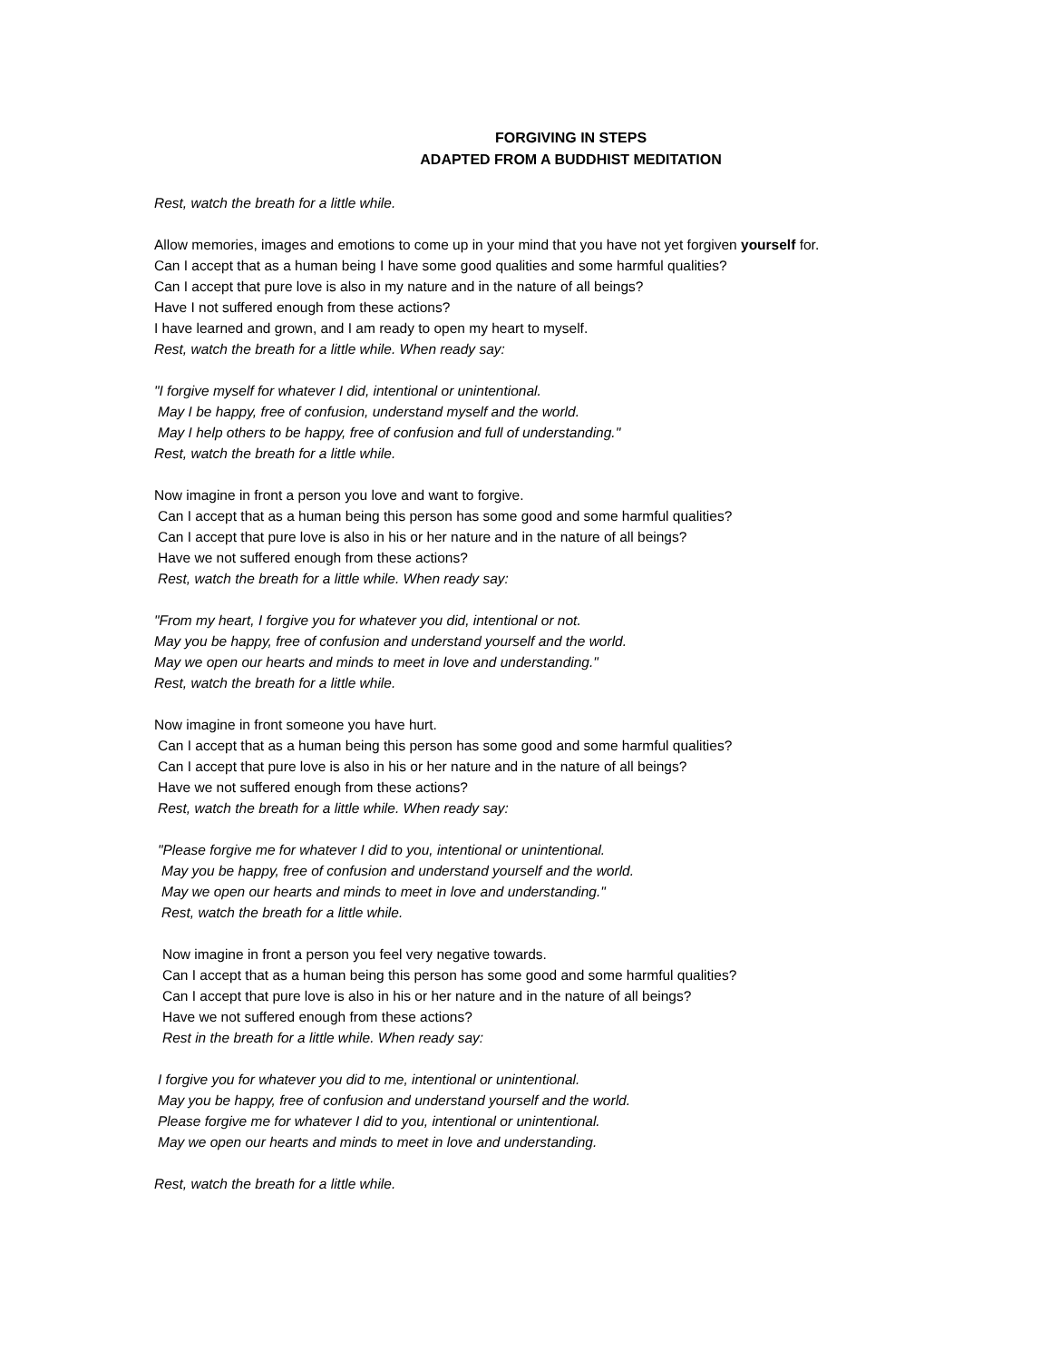FORGIVING IN STEPS
ADAPTED FROM A BUDDHIST MEDITATION
Rest, watch the breath for a little while.
Allow memories, images and emotions to come up in your mind that you have not yet forgiven yourself for.
Can I accept that as a human being I have some good qualities and some harmful qualities?
Can I accept that pure love is also in my nature and in the nature of all beings?
Have I not suffered enough from these actions?
I have learned and grown, and I am ready to open my heart to myself.
Rest, watch the breath for a little while. When ready say:
"I forgive myself for whatever I did, intentional or unintentional.
May I be happy, free of confusion, understand myself and the world.
May I help others to be happy, free of confusion and full of understanding."
Rest, watch the breath for a little while.
Now imagine in front a person you love and want to forgive.
Can I accept that as a human being this person has some good and some harmful qualities?
Can I accept that pure love is also in his or her nature and in the nature of all beings?
Have we not suffered enough from these actions?
Rest, watch the breath for a little while. When ready say:
"From my heart, I forgive you for whatever you did, intentional or not.
May you be happy, free of confusion and understand yourself and the world.
May we open our hearts and minds to meet in love and understanding."
Rest, watch the breath for a little while.
Now imagine in front someone you have hurt.
Can I accept that as a human being this person has some good and some harmful qualities?
Can I accept that pure love is also in his or her nature and in the nature of all beings?
Have we not suffered enough from these actions?
Rest, watch the breath for a little while. When ready say:
"Please forgive me for whatever I did to you, intentional or unintentional.
May you be happy, free of confusion and understand yourself and the world.
May we open our hearts and minds to meet in love and understanding."
Rest, watch the breath for a little while.
Now imagine in front a person you feel very negative towards.
Can I accept that as a human being this person has some good and some harmful qualities?
Can I accept that pure love is also in his or her nature and in the nature of all beings?
Have we not suffered enough from these actions?
Rest in the breath for a little while. When ready say:
I forgive you for whatever you did to me, intentional or unintentional.
May you be happy, free of confusion and understand yourself and the world.
Please forgive me for whatever I did to you, intentional or unintentional.
May we open our hearts and minds to meet in love and understanding.
Rest, watch the breath for a little while.